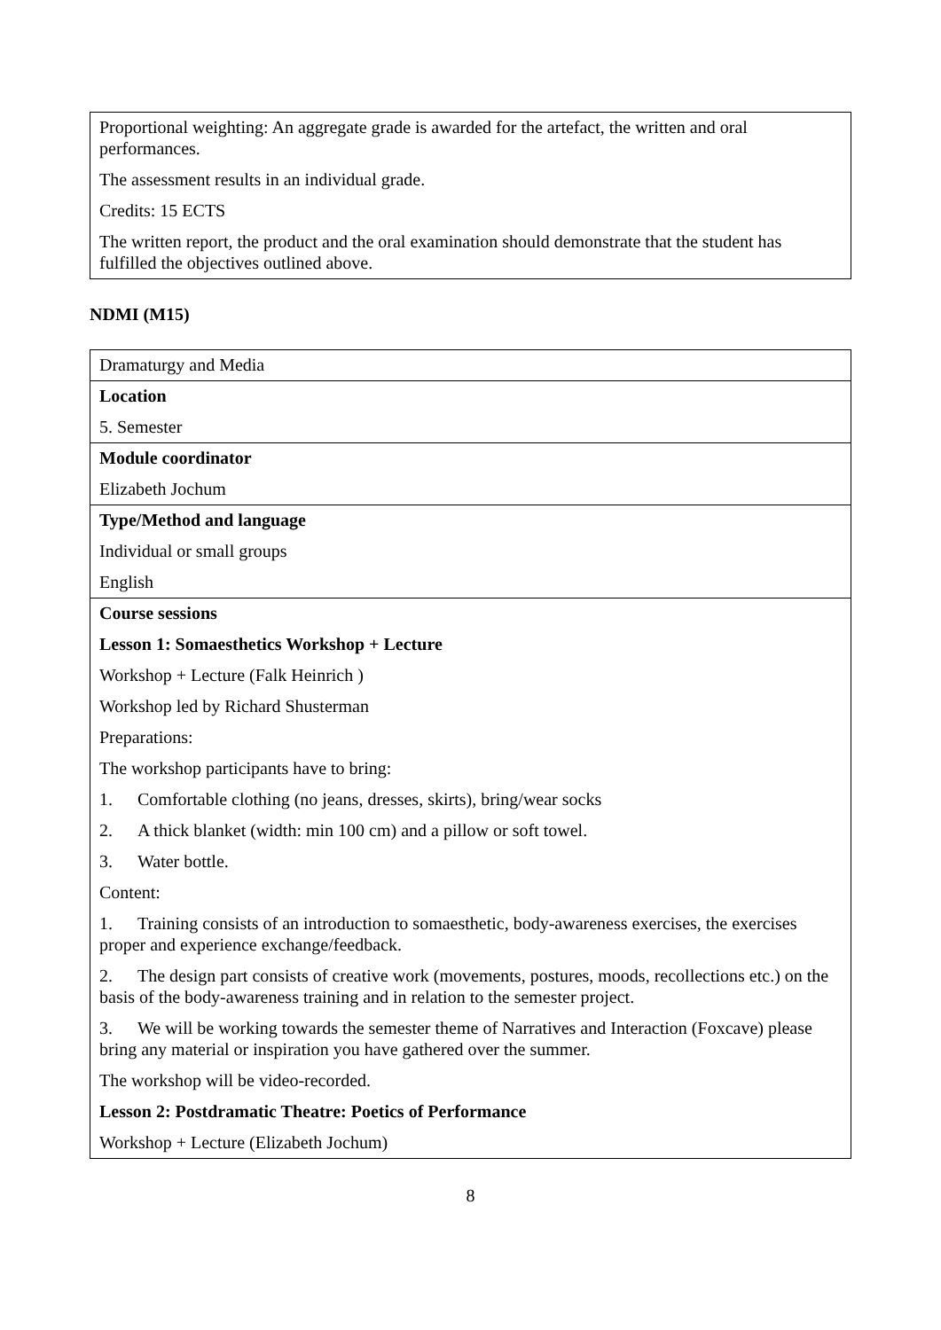| Proportional weighting: An aggregate grade is awarded for the artefact, the written and oral performances. The assessment results in an individual grade. Credits: 15 ECTS The written report, the product and the oral examination should demonstrate that the student has fulfilled the objectives outlined above. |
NDMI (M15)
| Dramaturgy and Media |
| Location 5. Semester |
| Module coordinator Elizabeth Jochum |
| Type/Method and language Individual or small groups English |
| Course sessions Lesson 1: Somaesthetics Workshop + Lecture Workshop + Lecture (Falk Heinrich ) Workshop led by Richard Shusterman Preparations: The workshop participants have to bring: 1. Comfortable clothing (no jeans, dresses, skirts), bring/wear socks 2. A thick blanket (width: min 100 cm) and a pillow or soft towel. 3. Water bottle. Content: 1. Training consists of an introduction to somaesthetic, body-awareness exercises, the exercises proper and experience exchange/feedback. 2. The design part consists of creative work (movements, postures, moods, recollections etc.) on the basis of the body-awareness training and in relation to the semester project. 3. We will be working towards the semester theme of Narratives and Interaction (Foxcave) please bring any material or inspiration you have gathered over the summer. The workshop will be video-recorded. Lesson 2: Postdramatic Theatre: Poetics of Performance Workshop + Lecture (Elizabeth Jochum) |
8